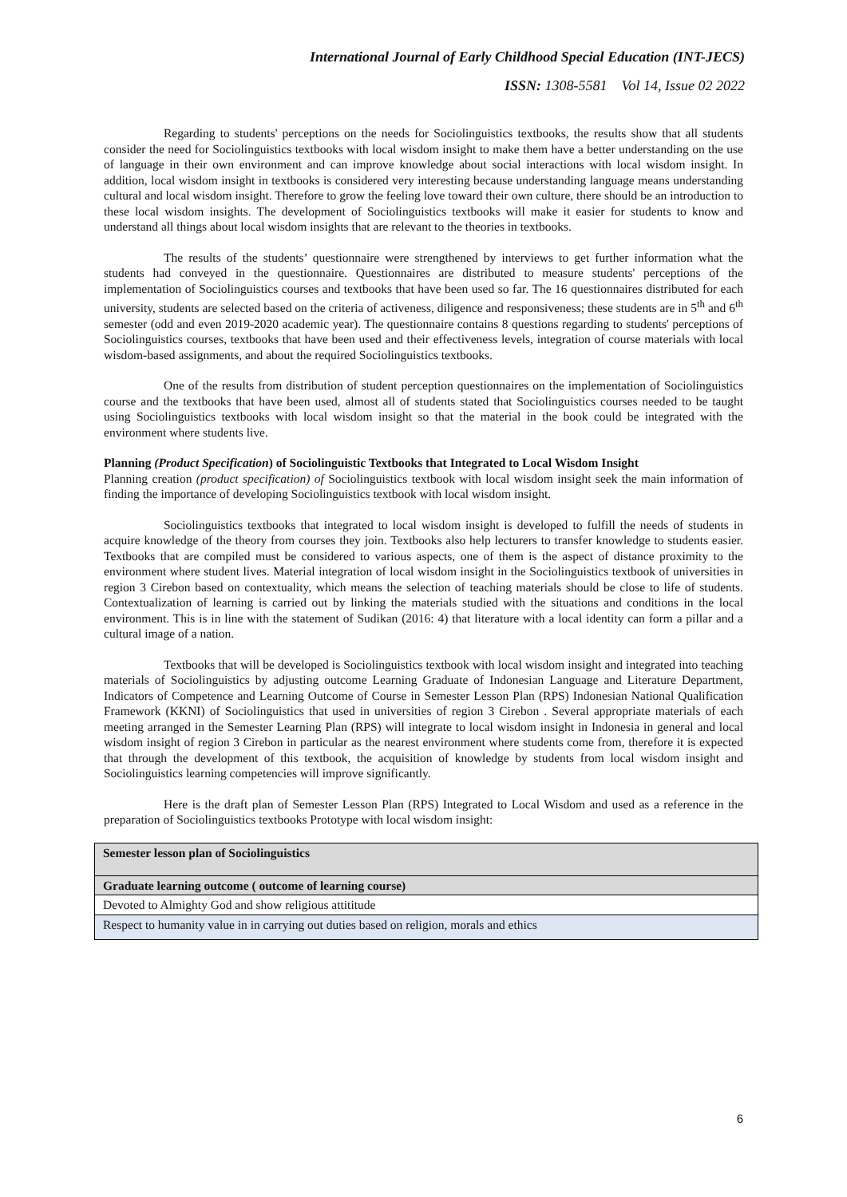International Journal of Early Childhood Special Education (INT-JECS)
ISSN: 1308-5581 Vol 14, Issue 02 2022
Regarding to students' perceptions on the needs for Sociolinguistics textbooks, the results show that all students consider the need for Sociolinguistics textbooks with local wisdom insight to make them have a better understanding on the use of language in their own environment and can improve knowledge about social interactions with local wisdom insight. In addition, local wisdom insight in textbooks is considered very interesting because understanding language means understanding cultural and local wisdom insight. Therefore to grow the feeling love toward their own culture, there should be an introduction to these local wisdom insights. The development of Sociolinguistics textbooks will make it easier for students to know and understand all things about local wisdom insights that are relevant to the theories in textbooks.
The results of the students’ questionnaire were strengthened by interviews to get further information what the students had conveyed in the questionnaire. Questionnaires are distributed to measure students' perceptions of the implementation of Sociolinguistics courses and textbooks that have been used so far. The 16 questionnaires distributed for each university, students are selected based on the criteria of activeness, diligence and responsiveness; these students are in 5<sup>th</sup> and 6<sup>th</sup> semester (odd and even 2019-2020 academic year). The questionnaire contains 8 questions regarding to students' perceptions of Sociolinguistics courses, textbooks that have been used and their effectiveness levels, integration of course materials with local wisdom-based assignments, and about the required Sociolinguistics textbooks.
One of the results from distribution of student perception questionnaires on the implementation of Sociolinguistics course and the textbooks that have been used, almost all of students stated that Sociolinguistics courses needed to be taught using Sociolinguistics textbooks with local wisdom insight so that the material in the book could be integrated with the environment where students live.
Planning (Product Specification) of Sociolinguistic Textbooks that Integrated to Local Wisdom Insight
Planning creation (product specification) of Sociolinguistics textbook with local wisdom insight seek the main information of finding the importance of developing Sociolinguistics textbook with local wisdom insight.
Sociolinguistics textbooks that integrated to local wisdom insight is developed to fulfill the needs of students in acquire knowledge of the theory from courses they join. Textbooks also help lecturers to transfer knowledge to students easier. Textbooks that are compiled must be considered to various aspects, one of them is the aspect of distance proximity to the environment where student lives. Material integration of local wisdom insight in the Sociolinguistics textbook of universities in region 3 Cirebon based on contextuality, which means the selection of teaching materials should be close to life of students. Contextualization of learning is carried out by linking the materials studied with the situations and conditions in the local environment. This is in line with the statement of Sudikan (2016: 4) that literature with a local identity can form a pillar and a cultural image of a nation.
Textbooks that will be developed is Sociolinguistics textbook with local wisdom insight and integrated into teaching materials of Sociolinguistics by adjusting outcome Learning Graduate of Indonesian Language and Literature Department, Indicators of Competence and Learning Outcome of Course in Semester Lesson Plan (RPS) Indonesian National Qualification Framework (KKNI) of Sociolinguistics that used in universities of region 3 Cirebon . Several appropriate materials of each meeting arranged in the Semester Learning Plan (RPS) will integrate to local wisdom insight in Indonesia in general and local wisdom insight of region 3 Cirebon in particular as the nearest environment where students come from, therefore it is expected that through the development of this textbook, the acquisition of knowledge by students from local wisdom insight and Sociolinguistics learning competencies will improve significantly.
Here is the draft plan of Semester Lesson Plan (RPS) Integrated to Local Wisdom and used as a reference in the preparation of Sociolinguistics textbooks Prototype with local wisdom insight:
| Semester lesson plan of Sociolinguistics |
| Graduate learning outcome ( outcome of learning course) |
| Devoted to Almighty God and show religious attititude |
| Respect to humanity value in in carrying out duties based on religion, morals and ethics |
6